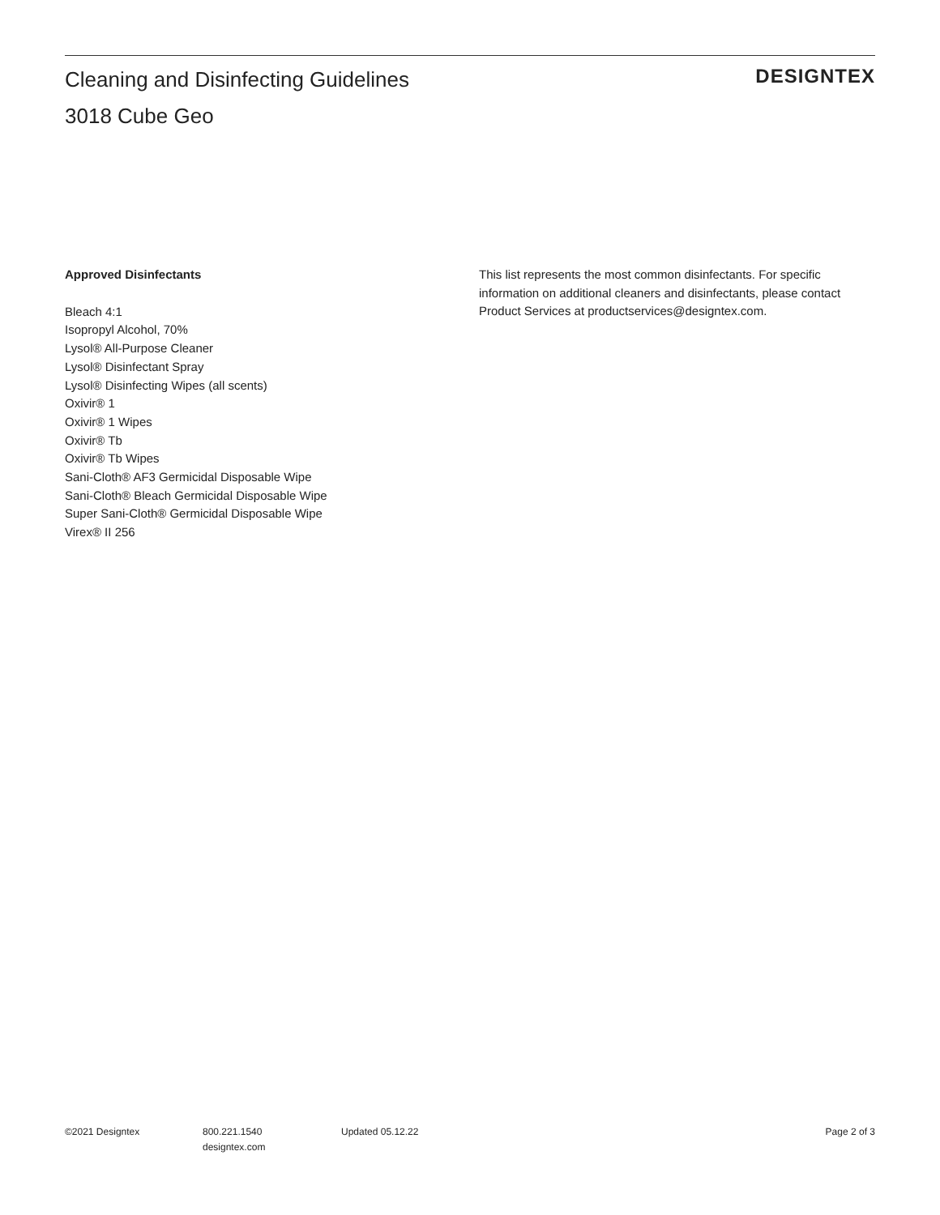Cleaning and Disinfecting Guidelines
3018 Cube Geo
DESIGNTEX
Approved Disinfectants
Bleach 4:1
Isopropyl Alcohol, 70%
Lysol® All-Purpose Cleaner
Lysol® Disinfectant Spray
Lysol® Disinfecting Wipes (all scents)
Oxivir® 1
Oxivir® 1 Wipes
Oxivir® Tb
Oxivir® Tb Wipes
Sani-Cloth® AF3 Germicidal Disposable Wipe
Sani-Cloth® Bleach Germicidal Disposable Wipe
Super Sani-Cloth® Germicidal Disposable Wipe
Virex® II 256
This list represents the most common disinfectants. For specific information on additional cleaners and disinfectants, please contact Product Services at productservices@designtex.com.
©2021 Designtex 800.221.1540
designtex.com
Updated 05.12.22 Page 2 of 3